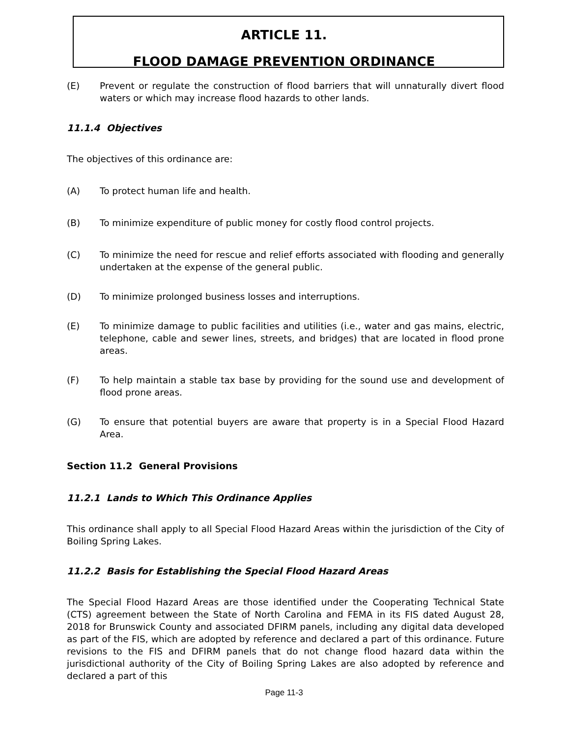ARTICLE 11.
FLOOD DAMAGE PREVENTION ORDINANCE
(E) Prevent or regulate the construction of flood barriers that will unnaturally divert flood waters or which may increase flood hazards to other lands.
11.1.4 Objectives
The objectives of this ordinance are:
(A) To protect human life and health.
(B) To minimize expenditure of public money for costly flood control projects.
(C) To minimize the need for rescue and relief efforts associated with flooding and generally undertaken at the expense of the general public.
(D) To minimize prolonged business losses and interruptions.
(E) To minimize damage to public facilities and utilities (i.e., water and gas mains, electric, telephone, cable and sewer lines, streets, and bridges) that are located in flood prone areas.
(F) To help maintain a stable tax base by providing for the sound use and development of flood prone areas.
(G) To ensure that potential buyers are aware that property is in a Special Flood Hazard Area.
Section 11.2 General Provisions
11.2.1 Lands to Which This Ordinance Applies
This ordinance shall apply to all Special Flood Hazard Areas within the jurisdiction of the City of Boiling Spring Lakes.
11.2.2 Basis for Establishing the Special Flood Hazard Areas
The Special Flood Hazard Areas are those identified under the Cooperating Technical State (CTS) agreement between the State of North Carolina and FEMA in its FIS dated August 28, 2018 for Brunswick County and associated DFIRM panels, including any digital data developed as part of the FIS, which are adopted by reference and declared a part of this ordinance. Future revisions to the FIS and DFIRM panels that do not change flood hazard data within the jurisdictional authority of the City of Boiling Spring Lakes are also adopted by reference and declared a part of this
Page 11-3